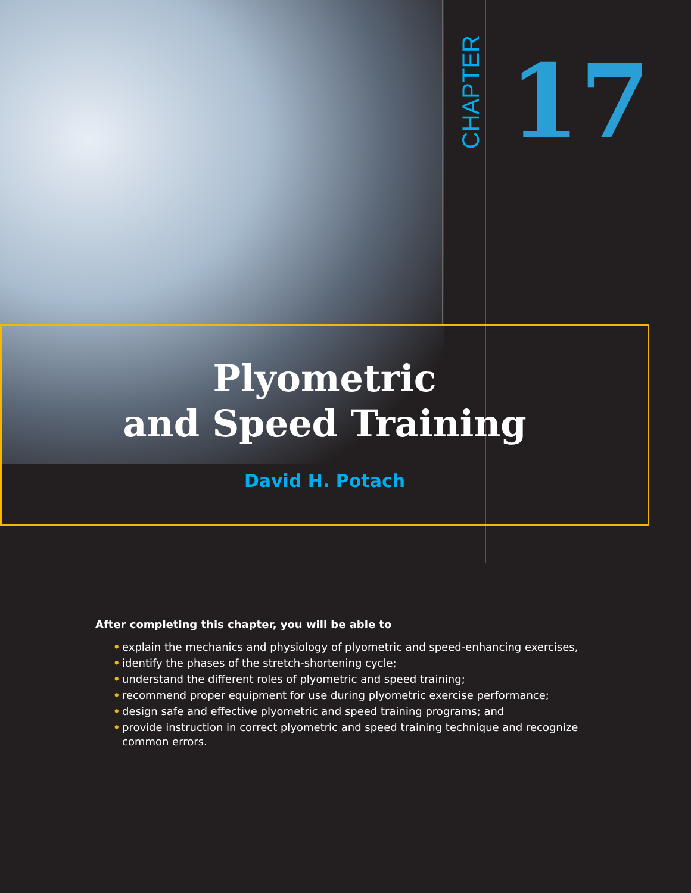CHAPTER
17
Plyometric
and Speed Training
David H. Potach
After completing this chapter, you will be able to
• explain the mechanics and physiology of plyometric and speed-enhancing exercises,
• identify the phases of the stretch-shortening cycle;
• understand the different roles of plyometric and speed training;
• recommend proper equipment for use during plyometric exercise performance;
• design safe and effective plyometric and speed training programs; and
• provide instruction in correct plyometric and speed training technique and recognize common errors.